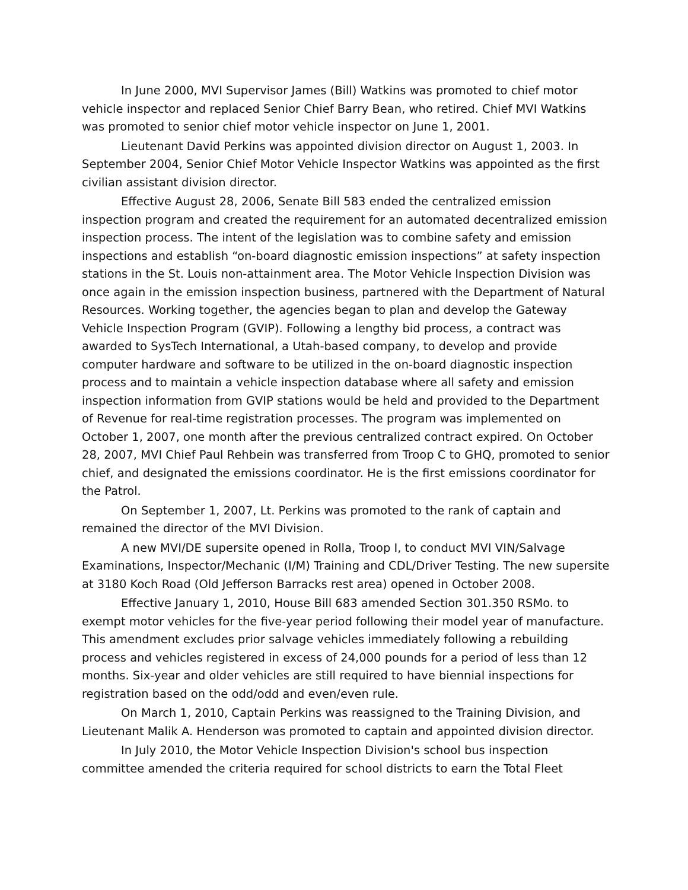In June 2000, MVI Supervisor James (Bill) Watkins was promoted to chief motor vehicle inspector and replaced Senior Chief Barry Bean, who retired. Chief MVI Watkins was promoted to senior chief motor vehicle inspector on June 1, 2001.
Lieutenant David Perkins was appointed division director on August 1, 2003. In September 2004, Senior Chief Motor Vehicle Inspector Watkins was appointed as the first civilian assistant division director.
Effective August 28, 2006, Senate Bill 583 ended the centralized emission inspection program and created the requirement for an automated decentralized emission inspection process. The intent of the legislation was to combine safety and emission inspections and establish “on-board diagnostic emission inspections” at safety inspection stations in the St. Louis non-attainment area. The Motor Vehicle Inspection Division was once again in the emission inspection business, partnered with the Department of Natural Resources. Working together, the agencies began to plan and develop the Gateway Vehicle Inspection Program (GVIP). Following a lengthy bid process, a contract was awarded to SysTech International, a Utah-based company, to develop and provide computer hardware and software to be utilized in the on-board diagnostic inspection process and to maintain a vehicle inspection database where all safety and emission inspection information from GVIP stations would be held and provided to the Department of Revenue for real-time registration processes. The program was implemented on October 1, 2007, one month after the previous centralized contract expired. On October 28, 2007, MVI Chief Paul Rehbein was transferred from Troop C to GHQ, promoted to senior chief, and designated the emissions coordinator. He is the first emissions coordinator for the Patrol.
On September 1, 2007, Lt. Perkins was promoted to the rank of captain and remained the director of the MVI Division.
A new MVI/DE supersite opened in Rolla, Troop I, to conduct MVI VIN/Salvage Examinations, Inspector/Mechanic (I/M) Training and CDL/Driver Testing. The new supersite at 3180 Koch Road (Old Jefferson Barracks rest area) opened in October 2008.
Effective January 1, 2010, House Bill 683 amended Section 301.350 RSMo. to exempt motor vehicles for the five-year period following their model year of manufacture. This amendment excludes prior salvage vehicles immediately following a rebuilding process and vehicles registered in excess of 24,000 pounds for a period of less than 12 months. Six-year and older vehicles are still required to have biennial inspections for registration based on the odd/odd and even/even rule.
On March 1, 2010, Captain Perkins was reassigned to the Training Division, and Lieutenant Malik A. Henderson was promoted to captain and appointed division director.
In July 2010, the Motor Vehicle Inspection Division's school bus inspection committee amended the criteria required for school districts to earn the Total Fleet